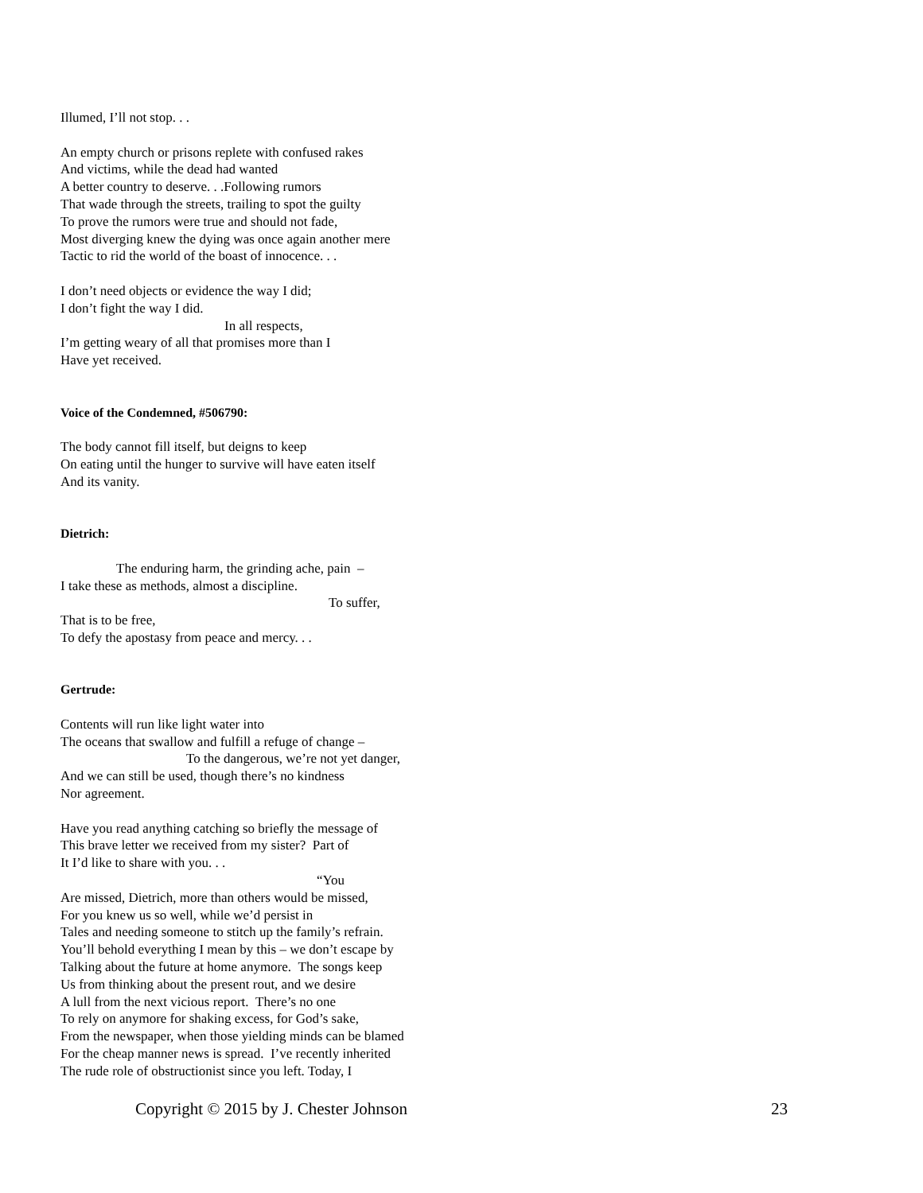Illumed, I’ll not stop. . .
An empty church or prisons replete with confused rakes
And victims, while the dead had wanted
A better country to deserve. . .Following rumors
That wade through the streets, trailing to spot the guilty
To prove the rumors were true and should not fade,
Most diverging knew the dying was once again another mere
Tactic to rid the world of the boast of innocence. . .
I don’t need objects or evidence the way I did;
I don’t fight the way I did.
In all respects,
I’m getting weary of all that promises more than I
Have yet received.
Voice of the Condemned, #506790:
The body cannot fill itself, but deigns to keep
On eating until the hunger to survive will have eaten itself
And its vanity.
Dietrich:
The enduring harm, the grinding ache, pain –
I take these as methods, almost a discipline.
To suffer,
That is to be free,
To defy the apostasy from peace and mercy. . .
Gertrude:
Contents will run like light water into
The oceans that swallow and fulfill a refuge of change –
To the dangerous, we’re not yet danger,
And we can still be used, though there’s no kindness
Nor agreement.
Have you read anything catching so briefly the message of
This brave letter we received from my sister? Part of
It I’d like to share with you. . .
“You
Are missed, Dietrich, more than others would be missed,
For you knew us so well, while we’d persist in
Tales and needing someone to stitch up the family’s refrain.
You’ll behold everything I mean by this – we don’t escape by
Talking about the future at home anymore. The songs keep
Us from thinking about the present rout, and we desire
A lull from the next vicious report. There’s no one
To rely on anymore for shaking excess, for God’s sake,
From the newspaper, when those yielding minds can be blamed
For the cheap manner news is spread. I’ve recently inherited
The rude role of obstructionist since you left. Today, I
Copyright © 2015 by J. Chester Johnson 23